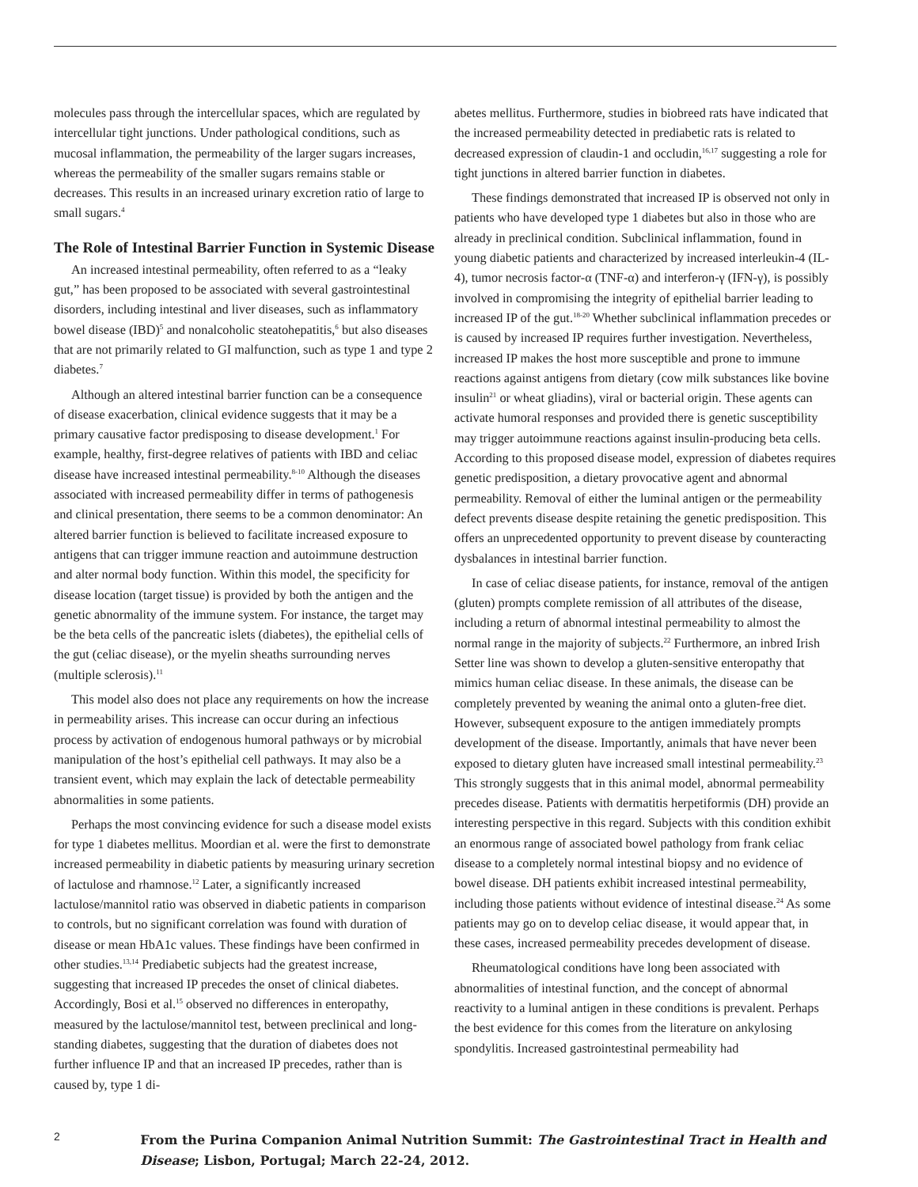molecules pass through the intercellular spaces, which are regulated by intercellular tight junctions. Under pathological conditions, such as mucosal inflammation, the permeability of the larger sugars increases, whereas the permeability of the smaller sugars remains stable or decreases. This results in an increased urinary excretion ratio of large to small sugars.<sup>4</sup>
The Role of Intestinal Barrier Function in Systemic Disease
An increased intestinal permeability, often referred to as a “leaky gut,” has been proposed to be associated with several gastrointestinal disorders, including intestinal and liver diseases, such as inflammatory bowel disease (IBD)<sup>5</sup> and nonalcoholic steatohepatitis,<sup>6</sup> but also diseases that are not primarily related to GI malfunction, such as type 1 and type 2 diabetes.<sup>7</sup>
Although an altered intestinal barrier function can be a consequence of disease exacerbation, clinical evidence suggests that it may be a primary causative factor predisposing to disease development.<sup>1</sup> For example, healthy, first-degree relatives of patients with IBD and celiac disease have increased intestinal permeability.<sup>8-10</sup> Although the diseases associated with increased permeability differ in terms of pathogenesis and clinical presentation, there seems to be a common denominator: An altered barrier function is believed to facilitate increased exposure to antigens that can trigger immune reaction and autoimmune destruction and alter normal body function. Within this model, the specificity for disease location (target tissue) is provided by both the antigen and the genetic abnormality of the immune system. For instance, the target may be the beta cells of the pancreatic islets (diabetes), the epithelial cells of the gut (celiac disease), or the myelin sheaths surrounding nerves (multiple sclerosis).<sup>11</sup>
This model also does not place any requirements on how the increase in permeability arises. This increase can occur during an infectious process by activation of endogenous humoral pathways or by microbial manipulation of the host’s epithelial cell pathways. It may also be a transient event, which may explain the lack of detectable permeability abnormalities in some patients.
Perhaps the most convincing evidence for such a disease model exists for type 1 diabetes mellitus. Moordian et al. were the first to demonstrate increased permeability in diabetic patients by measuring urinary secretion of lactulose and rhamnose.<sup>12</sup> Later, a significantly increased lactulose/mannitol ratio was observed in diabetic patients in comparison to controls, but no significant correlation was found with duration of disease or mean HbA1c values. These findings have been confirmed in other studies.<sup>13,14</sup> Prediabetic subjects had the greatest increase, suggesting that increased IP precedes the onset of clinical diabetes. Accordingly, Bosi et al.<sup>15</sup> observed no differences in enteropathy, measured by the lactulose/mannitol test, between preclinical and long-standing diabetes, suggesting that the duration of diabetes does not further influence IP and that an increased IP precedes, rather than is caused by, type 1 di-
abetes mellitus. Furthermore, studies in biobreed rats have indicated that the increased permeability detected in prediabetic rats is related to decreased expression of claudin-1 and occludin,<sup>16,17</sup> suggesting a role for tight junctions in altered barrier function in diabetes.
These findings demonstrated that increased IP is observed not only in patients who have developed type 1 diabetes but also in those who are already in preclinical condition. Subclinical inflammation, found in young diabetic patients and characterized by increased interleukin-4 (IL-4), tumor necrosis factor-α (TNF-α) and interferon-γ (IFN-γ), is possibly involved in compromising the integrity of epithelial barrier leading to increased IP of the gut.<sup>18-20</sup> Whether subclinical inflammation precedes or is caused by increased IP requires further investigation. Nevertheless, increased IP makes the host more susceptible and prone to immune reactions against antigens from dietary (cow milk substances like bovine insulin<sup>21</sup> or wheat gliadins), viral or bacterial origin. These agents can activate humoral responses and provided there is genetic susceptibility may trigger autoimmune reactions against insulin-producing beta cells. According to this proposed disease model, expression of diabetes requires genetic predisposition, a dietary provocative agent and abnormal permeability. Removal of either the luminal antigen or the permeability defect prevents disease despite retaining the genetic predisposition. This offers an unprecedented opportunity to prevent disease by counteracting dysbalances in intestinal barrier function.
In case of celiac disease patients, for instance, removal of the antigen (gluten) prompts complete remission of all attributes of the disease, including a return of abnormal intestinal permeability to almost the normal range in the majority of subjects.<sup>22</sup> Furthermore, an inbred Irish Setter line was shown to develop a gluten-sensitive enteropathy that mimics human celiac disease. In these animals, the disease can be completely prevented by weaning the animal onto a gluten-free diet. However, subsequent exposure to the antigen immediately prompts development of the disease. Importantly, animals that have never been exposed to dietary gluten have increased small intestinal permeability.<sup>23</sup> This strongly suggests that in this animal model, abnormal permeability precedes disease. Patients with dermatitis herpetiformis (DH) provide an interesting perspective in this regard. Subjects with this condition exhibit an enormous range of associated bowel pathology from frank celiac disease to a completely normal intestinal biopsy and no evidence of bowel disease. DH patients exhibit increased intestinal permeability, including those patients without evidence of intestinal disease.<sup>24</sup> As some patients may go on to develop celiac disease, it would appear that, in these cases, increased permeability precedes development of disease.
Rheumatological conditions have long been associated with abnormalities of intestinal function, and the concept of abnormal reactivity to a luminal antigen in these conditions is prevalent. Perhaps the best evidence for this comes from the literature on ankylosing spondylitis. Increased gastrointestinal permeability had
2
From the Purina Companion Animal Nutrition Summit: The Gastrointestinal Tract in Health and Disease; Lisbon, Portugal; March 22-24, 2012.